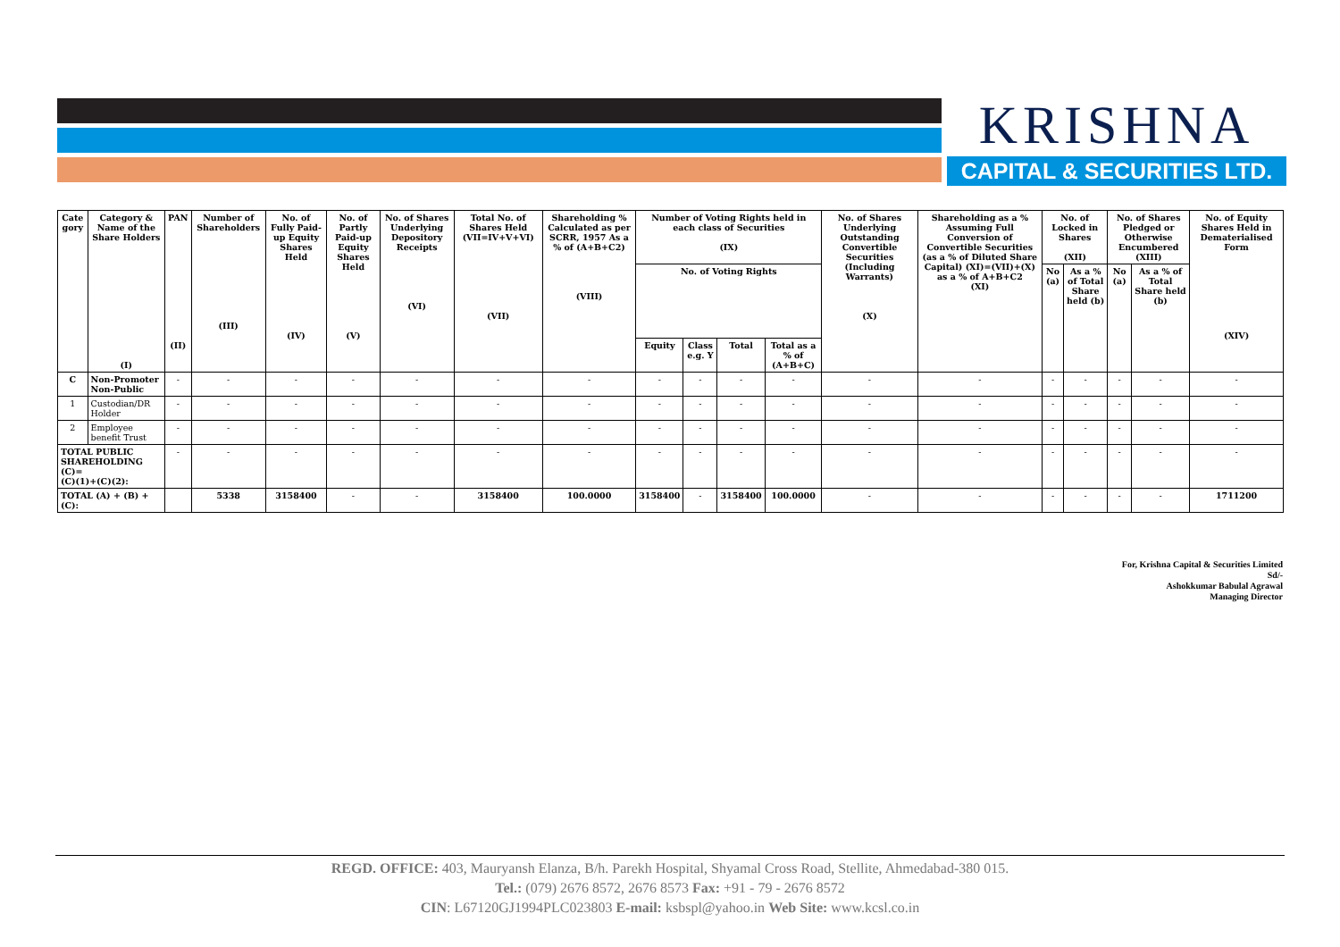KRISHNA
CAPITAL & SECURITIES LTD.
| Cate gory | Category & Name of the Share Holders (I) | PAN (II) | Number of Shareholders (III) | No. of Fully Paid-up Equity Shares Held (IV) | No. of Partly Paid-up Equity Shares Held (V) | No. of Shares Underlying Depository Receipts (VI) | Total No. of Shares Held (VII=IV+V+VI) (VII) | Shareholding % Calculated as per SCRR, 1957 As a % of (A+B+C2) (VIII) | Number of Voting Rights held in each class of Securities (IX) | | | | No. of Shares Underlying Outstanding Convertible Securities (Including Warrants) (X) | Shareholding as a % Assuming Full Conversion of Convertible Securities (as a % of Diluted Share Capital) (XI)=(VII)+(X) as a % of A+B+C2 (XI) | No. of Locked in Shares (XII) | | No. of Shares Pledged or Otherwise Encumbered (XIII) | | No. of Equity Shares Held in Dematerialised Form (XIV) |
| --- | --- | --- | --- | --- | --- | --- | --- | --- | --- | --- | --- | --- | --- | --- | --- | --- | --- | --- | --- |
| | | | | | | | | | No. of Voting Rights | | | | | | No (a) | As a % of Total Share held (b) | No (a) | As a % of Total Share held (b) | |
| | | | | | | | | | Equity | Class e.g. Y | Total | Total as a % of (A+B+C) | | | | | | | |
| C | Non-Promoter Non-Public | - | - | - | - | - | - | - | - | - | - | - | - | - | - | - | - | - | - |
| 1 | Custodian/DR Holder | - | - | - | - | - | - | - | - | - | - | - | - | - | - | - | - | - | - |
| 2 | Employee benefit Trust | - | - | - | - | - | - | - | - | - | - | - | - | - | - | - | - | - | - |
| TOTAL PUBLIC SHAREHOLDING (C)= (C)(1)+(C)(2): | | - | - | - | - | - | - | - | - | - | - | - | - | - | - | - | - | - | - |
| TOTAL (A) + (B) + (C): | | | 5338 | 3158400 | - | - | 3158400 | 100.0000 | 3158400 | - | 3158400 | 100.0000 | - | - | - | - | - | - | 1711200 |
For, Krishna Capital & Securities Limited
Sd/-
Ashokkumar Babulal Agrawal
Managing Director
REGD. OFFICE: 403, Mauryansh Elanza, B/h. Parekh Hospital, Shyamal Cross Road, Stellite, Ahmedabad-380 015.
Tel.: (079) 2676 8572, 2676 8573 Fax: +91 - 79 - 2676 8572
CIN: L67120GJ1994PLC023803 E-mail: ksbspl@yahoo.in Web Site: www.kcsl.co.in